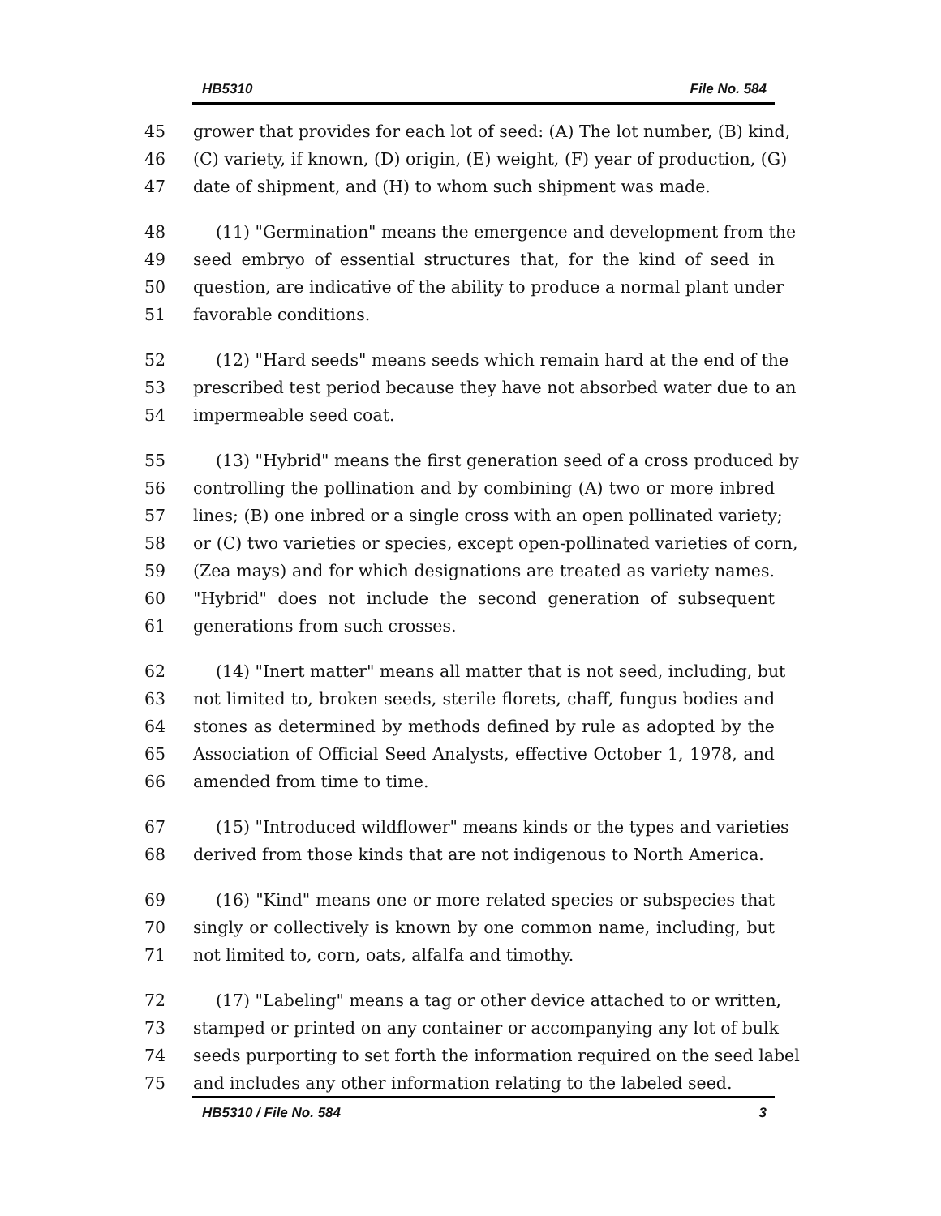HB5310 File No. 584
45 grower that provides for each lot of seed: (A) The lot number, (B) kind,
46 (C) variety, if known, (D) origin, (E) weight, (F) year of production, (G)
47 date of shipment, and (H) to whom such shipment was made.
48 (11) "Germination" means the emergence and development from the
49 seed embryo of essential structures that, for the kind of seed in
50 question, are indicative of the ability to produce a normal plant under
51 favorable conditions.
52 (12) "Hard seeds" means seeds which remain hard at the end of the
53 prescribed test period because they have not absorbed water due to an
54 impermeable seed coat.
55 (13) "Hybrid" means the first generation seed of a cross produced by
56 controlling the pollination and by combining (A) two or more inbred
57 lines; (B) one inbred or a single cross with an open pollinated variety;
58 or (C) two varieties or species, except open-pollinated varieties of corn,
59 (Zea mays) and for which designations are treated as variety names.
60 "Hybrid" does not include the second generation of subsequent
61 generations from such crosses.
62 (14) "Inert matter" means all matter that is not seed, including, but
63 not limited to, broken seeds, sterile florets, chaff, fungus bodies and
64 stones as determined by methods defined by rule as adopted by the
65 Association of Official Seed Analysts, effective October 1, 1978, and
66 amended from time to time.
67 (15) "Introduced wildflower" means kinds or the types and varieties
68 derived from those kinds that are not indigenous to North America.
69 (16) "Kind" means one or more related species or subspecies that
70 singly or collectively is known by one common name, including, but
71 not limited to, corn, oats, alfalfa and timothy.
72 (17) "Labeling" means a tag or other device attached to or written,
73 stamped or printed on any container or accompanying any lot of bulk
74 seeds purporting to set forth the information required on the seed label
75 and includes any other information relating to the labeled seed.
HB5310 / File No. 584 3